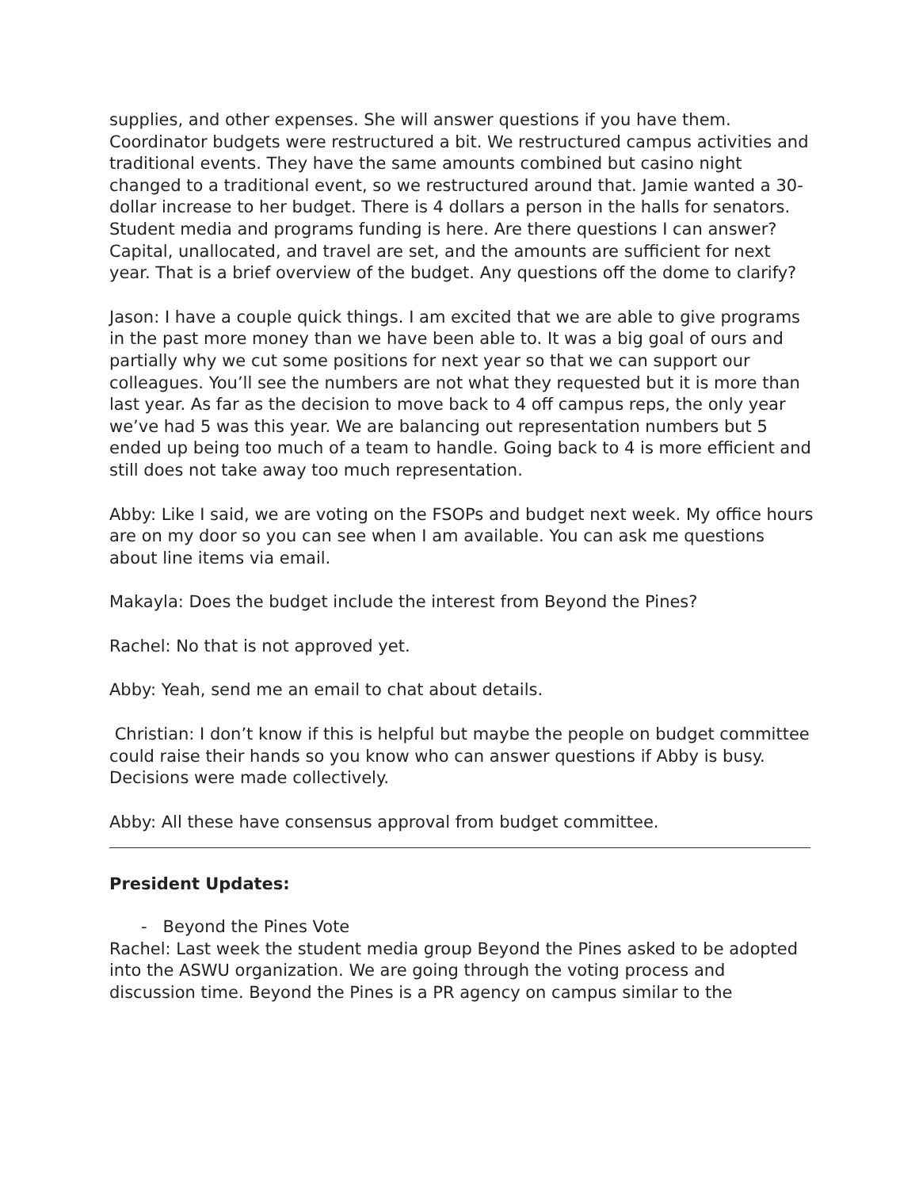supplies, and other expenses. She will answer questions if you have them. Coordinator budgets were restructured a bit. We restructured campus activities and traditional events. They have the same amounts combined but casino night changed to a traditional event, so we restructured around that. Jamie wanted a 30-dollar increase to her budget. There is 4 dollars a person in the halls for senators. Student media and programs funding is here. Are there questions I can answer? Capital, unallocated, and travel are set, and the amounts are sufficient for next year. That is a brief overview of the budget. Any questions off the dome to clarify?
Jason: I have a couple quick things. I am excited that we are able to give programs in the past more money than we have been able to. It was a big goal of ours and partially why we cut some positions for next year so that we can support our colleagues. You’ll see the numbers are not what they requested but it is more than last year. As far as the decision to move back to 4 off campus reps, the only year we’ve had 5 was this year. We are balancing out representation numbers but 5 ended up being too much of a team to handle. Going back to 4 is more efficient and still does not take away too much representation.
Abby: Like I said, we are voting on the FSOPs and budget next week. My office hours are on my door so you can see when I am available. You can ask me questions about line items via email.
Makayla: Does the budget include the interest from Beyond the Pines?
Rachel: No that is not approved yet.
Abby: Yeah, send me an email to chat about details.
Christian: I don’t know if this is helpful but maybe the people on budget committee could raise their hands so you know who can answer questions if Abby is busy. Decisions were made collectively.
Abby: All these have consensus approval from budget committee.
President Updates:
- Beyond the Pines Vote
Rachel: Last week the student media group Beyond the Pines asked to be adopted into the ASWU organization. We are going through the voting process and discussion time. Beyond the Pines is a PR agency on campus similar to the